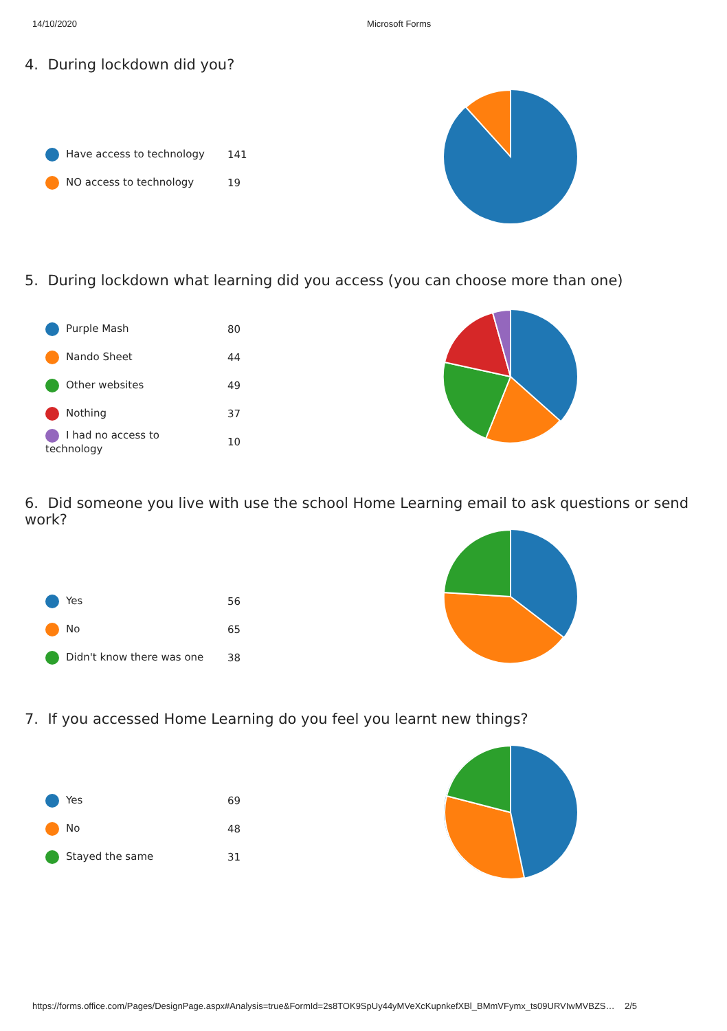14/10/2020 Microsoft Forms
4. During lockdown did you?
| Have access to technology | 141 |
| NO access to technology | 19 |
5. During lockdown what learning did you access (you can choose more than one)
| Purple Mash | 80 |
| Nando Sheet | 44 |
| Other websites | 49 |
| Nothing | 37 |
| I had no access to technology | 10 |
6. Did someone you live with use the school Home Learning email to ask questions or send work?
| Yes | 56 |
| No | 65 |
| Didn't know there was one | 38 |
7. If you accessed Home Learning do you feel you learnt new things?
| Yes | 69 |
| No | 48 |
| Stayed the same | 31 |
https://forms.office.com/Pages/DesignPage.aspx#Analysis=true&FormId=2s8TOK9SpUy44yMVeXcKupnkefXBl_BMmVFymx_ts09URVIwMVBZS… 2/5